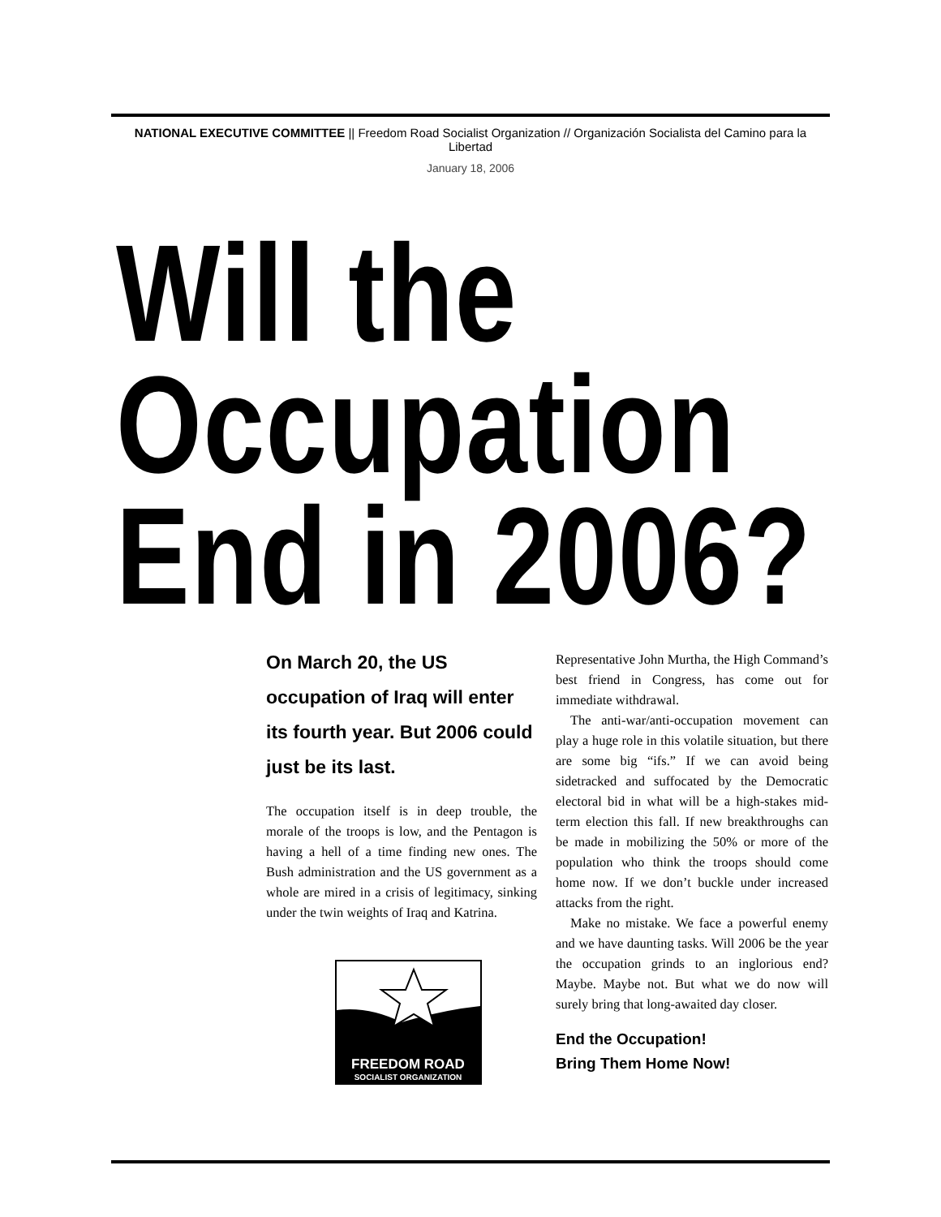NATIONAL EXECUTIVE COMMITTEE || Freedom Road Socialist Organization // Organización Socialista del Camino para la Libertad
January 18, 2006
Will the
Occupation
End in 2006?
On March 20, the US occupation of Iraq will enter its fourth year. But 2006 could just be its last.
The occupation itself is in deep trouble, the morale of the troops is low, and the Pentagon is having a hell of a time finding new ones. The Bush administration and the US government as a whole are mired in a crisis of legitimacy, sinking under the twin weights of Iraq and Katrina.
FREEDOM ROAD
SOCIALIST ORGANIZATION
Representative John Murtha, the High Command’s best friend in Congress, has come out for immediate withdrawal.
The anti-war/anti-occupation movement can play a huge role in this volatile situation, but there are some big “ifs.” If we can avoid being sidetracked and suffocated by the Democratic electoral bid in what will be a high-stakes mid-term election this fall. If new breakthroughs can be made in mobilizing the 50% or more of the population who think the troops should come home now. If we don’t buckle under increased attacks from the right.
Make no mistake. We face a powerful enemy and we have daunting tasks. Will 2006 be the year the occupation grinds to an inglorious end? Maybe. Maybe not. But what we do now will surely bring that long-awaited day closer.
End the Occupation!
Bring Them Home Now!